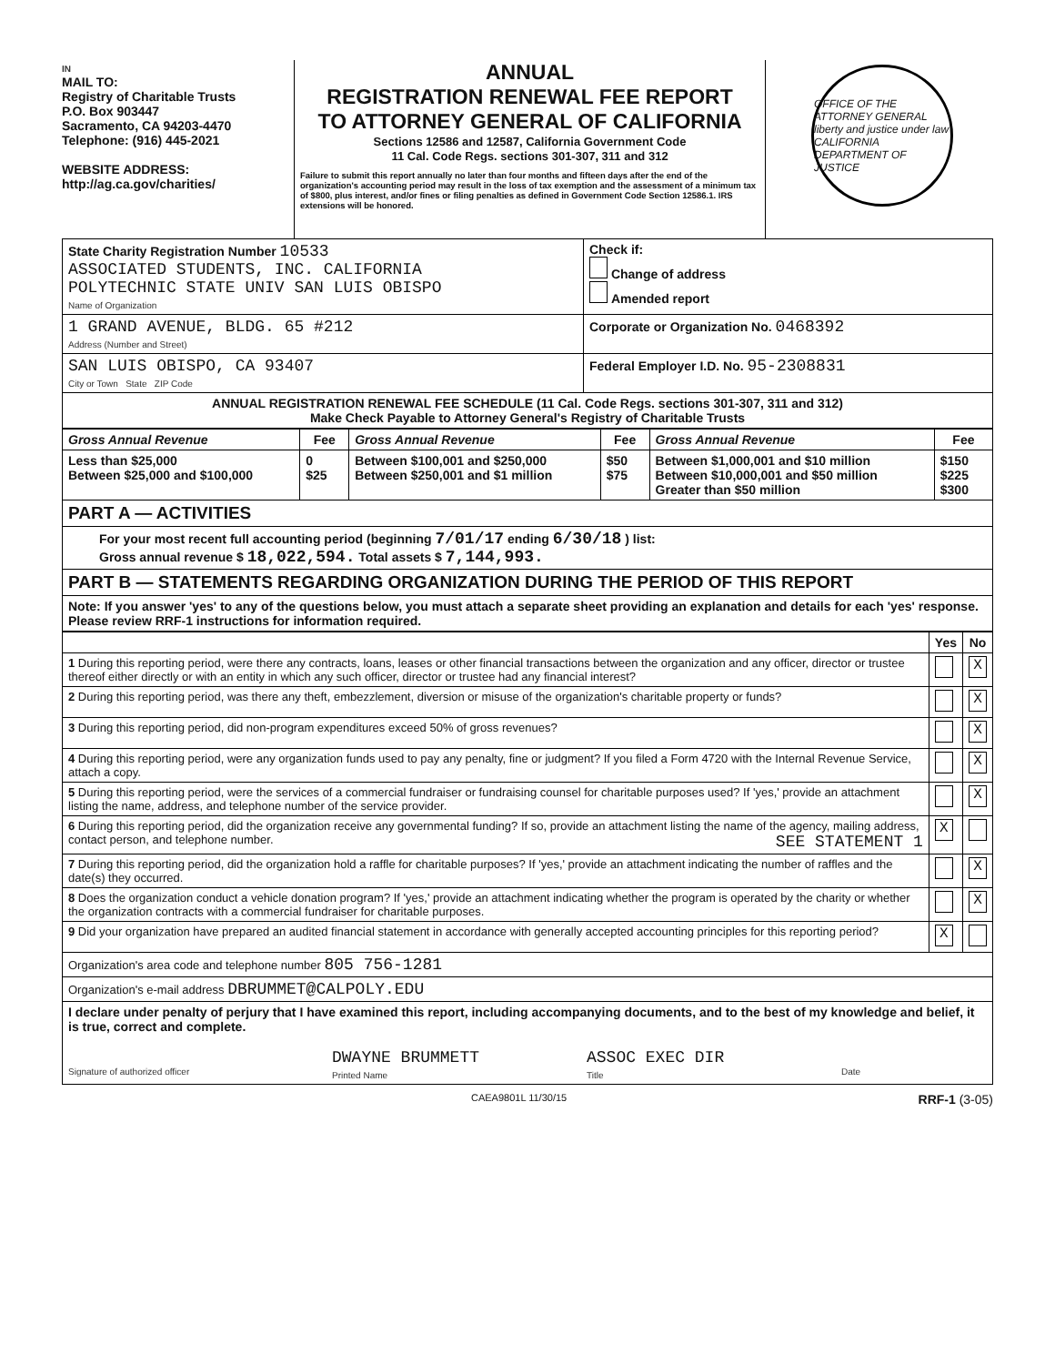IN
MAIL TO:
Registry of Charitable Trusts
P.O. Box 903447
Sacramento, CA 94203-4470
Telephone: (916) 445-2021
WEBSITE ADDRESS:
http://ag.ca.gov/charities/
ANNUAL
REGISTRATION RENEWAL FEE REPORT
TO ATTORNEY GENERAL OF CALIFORNIA
Sections 12586 and 12587, California Government Code
11 Cal. Code Regs. sections 301-307, 311 and 312
Failure to submit this report annually no later than four months and fifteen days after the end of the organization's accounting period may result in the loss of tax exemption and the assessment of a minimum tax of $800, plus interest, and/or fines or filing penalties as defined in Government Code Section 12586.1. IRS extensions will be honored.
OFFICE OF THE ATTORNEY GENERAL
liberty and justice under law
CALIFORNIA DEPARTMENT OF JUSTICE
| State Charity Registration Number 10533 ASSOCIATED STUDENTS, INC. CALIFORNIA POLYTECHNIC STATE UNIV SAN LUIS OBISPO Name of Organization | Check if: Change of address Amended report |
| 1 GRAND AVENUE, BLDG. 65 #212 Address (Number and Street) | Corporate or Organization No. 0468392 |
| SAN LUIS OBISPO, CA 93407 City or Town State ZIP Code | Federal Employer I.D. No. 95-2308831 |
| ANNUAL REGISTRATION RENEWAL FEE SCHEDULE (11 Cal. Code Regs. sections 301-307, 311 and 312) Make Check Payable to Attorney General's Registry of Charitable Trusts | |
| Gross Annual Revenue | Fee | Gross Annual Revenue | Fee | Gross Annual Revenue | Fee |
| --- | --- | --- | --- | --- | --- |
| Less than $25,000 Between $25,000 and $100,000 | 0 $25 | Between $100,001 and $250,000 Between $250,001 and $1 million | $50 $75 | Between $1,000,001 and $10 million Between $10,000,001 and $50 million Greater than $50 million | $150 $225 $300 |
| PART A — ACTIVITIES | | | | | |
| For your most recent full accounting period (beginning 7/01/17 ending 6/30/18 ) list: Gross annual revenue $ 18,022,594. Total assets $ 7,144,993. | | | | | |
| PART B — STATEMENTS REGARDING ORGANIZATION DURING THE PERIOD OF THIS REPORT | | | | | |
| Note: If you answer 'yes' to any of the questions below, you must attach a separate sheet providing an explanation and details for each 'yes' response. Please review RRF-1 instructions for information required. | | | | | |
| | Yes | No |
| 1 During this reporting period, were there any contracts, loans, leases or other financial transactions between the organization and any officer, director or trustee thereof either directly or with an entity in which any such officer, director or trustee had any financial interest? | | X |
| 2 During this reporting period, was there any theft, embezzlement, diversion or misuse of the organization's charitable property or funds? | | X |
| 3 During this reporting period, did non-program expenditures exceed 50% of gross revenues? | | X |
| 4 During this reporting period, were any organization funds used to pay any penalty, fine or judgment? If you filed a Form 4720 with the Internal Revenue Service, attach a copy. | | X |
| 5 During this reporting period, were the services of a commercial fundraiser or fundraising counsel for charitable purposes used? If 'yes,' provide an attachment listing the name, address, and telephone number of the service provider. | | X |
| 6 During this reporting period, did the organization receive any governmental funding? If so, provide an attachment listing the name of the agency, mailing address, contact person, and telephone number. SEE STATEMENT 1 | X | |
| 7 During this reporting period, did the organization hold a raffle for charitable purposes? If 'yes,' provide an attachment indicating the number of raffles and the date(s) they occurred. | | X |
| 8 Does the organization conduct a vehicle donation program? If 'yes,' provide an attachment indicating whether the program is operated by the charity or whether the organization contracts with a commercial fundraiser for charitable purposes. | | X |
| 9 Did your organization have prepared an audited financial statement in accordance with generally accepted accounting principles for this reporting period? | X | |
| Organization's area code and telephone number 805 756-1281 | | |
| Organization's e-mail address DBRUMMET@CALPOLY.EDU | | |
| I declare under penalty of perjury that I have examined this report, including accompanying documents, and to the best of my knowledge and belief, it is true, correct and complete. Signature of authorized officer DWAYNE BRUMMETT Printed Name ASSOC EXEC DIR Title Date | | |
CAEA9801L 11/30/15 RRF-1 (3-05)